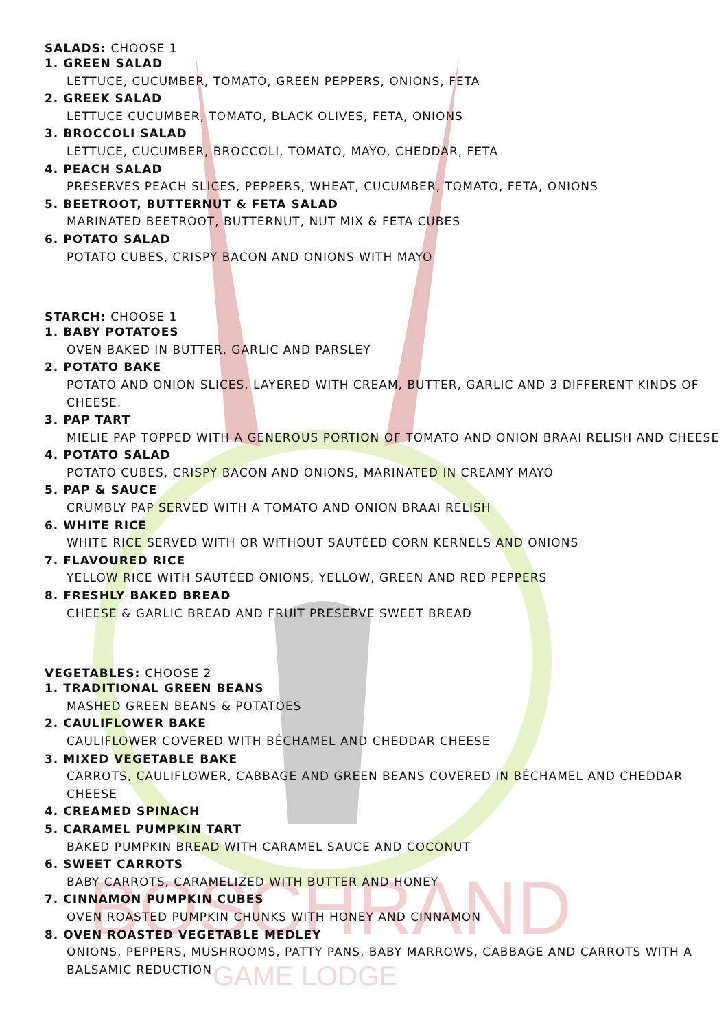BOSCHRAND
GAME LODGE
SALADS: CHOOSE 1
1. GREEN SALAD
LETTUCE, CUCUMBER, TOMATO, GREEN PEPPERS, ONIONS, FETA
2. GREEK SALAD
LETTUCE CUCUMBER, TOMATO, BLACK OLIVES, FETA, ONIONS
3. BROCCOLI SALAD
LETTUCE, CUCUMBER, BROCCOLI, TOMATO, MAYO, CHEDDAR, FETA
4. PEACH SALAD
PRESERVES PEACH SLICES, PEPPERS, WHEAT, CUCUMBER, TOMATO, FETA, ONIONS
5. BEETROOT, BUTTERNUT & FETA SALAD
MARINATED BEETROOT, BUTTERNUT, NUT MIX & FETA CUBES
6. POTATO SALAD
POTATO CUBES, CRISPY BACON AND ONIONS WITH MAYO
STARCH: CHOOSE 1
1. BABY POTATOES
OVEN BAKED IN BUTTER, GARLIC AND PARSLEY
2. POTATO BAKE
POTATO AND ONION SLICES, LAYERED WITH CREAM, BUTTER, GARLIC AND 3 DIFFERENT KINDS OF CHEESE.
3. PAP TART
MIELIE PAP TOPPED WITH A GENEROUS PORTION OF TOMATO AND ONION BRAAI RELISH AND CHEESE
4. POTATO SALAD
POTATO CUBES, CRISPY BACON AND ONIONS, MARINATED IN CREAMY MAYO
5. PAP & SAUCE
CRUMBLY PAP SERVED WITH A TOMATO AND ONION BRAAI RELISH
6. WHITE RICE
WHITE RICE SERVED WITH OR WITHOUT SAUTÉED CORN KERNELS AND ONIONS
7. FLAVOURED RICE
YELLOW RICE WITH SAUTÉED ONIONS, YELLOW, GREEN AND RED PEPPERS
8. FRESHLY BAKED BREAD
CHEESE & GARLIC BREAD AND FRUIT PRESERVE SWEET BREAD
VEGETABLES: CHOOSE 2
1. TRADITIONAL GREEN BEANS
MASHED GREEN BEANS & POTATOES
2. CAULIFLOWER BAKE
CAULIFLOWER COVERED WITH BÉCHAMEL AND CHEDDAR CHEESE
3. MIXED VEGETABLE BAKE
CARROTS, CAULIFLOWER, CABBAGE AND GREEN BEANS COVERED IN BÉCHAMEL AND CHEDDAR CHEESE
4. CREAMED SPINACH
5. CARAMEL PUMPKIN TART
BAKED PUMPKIN BREAD WITH CARAMEL SAUCE AND COCONUT
6. SWEET CARROTS
BABY CARROTS, CARAMELIZED WITH BUTTER AND HONEY
7. CINNAMON PUMPKIN CUBES
OVEN ROASTED PUMPKIN CHUNKS WITH HONEY AND CINNAMON
8. OVEN ROASTED VEGETABLE MEDLEY
ONIONS, PEPPERS, MUSHROOMS, PATTY PANS, BABY MARROWS, CABBAGE AND CARROTS WITH A BALSAMIC REDUCTION